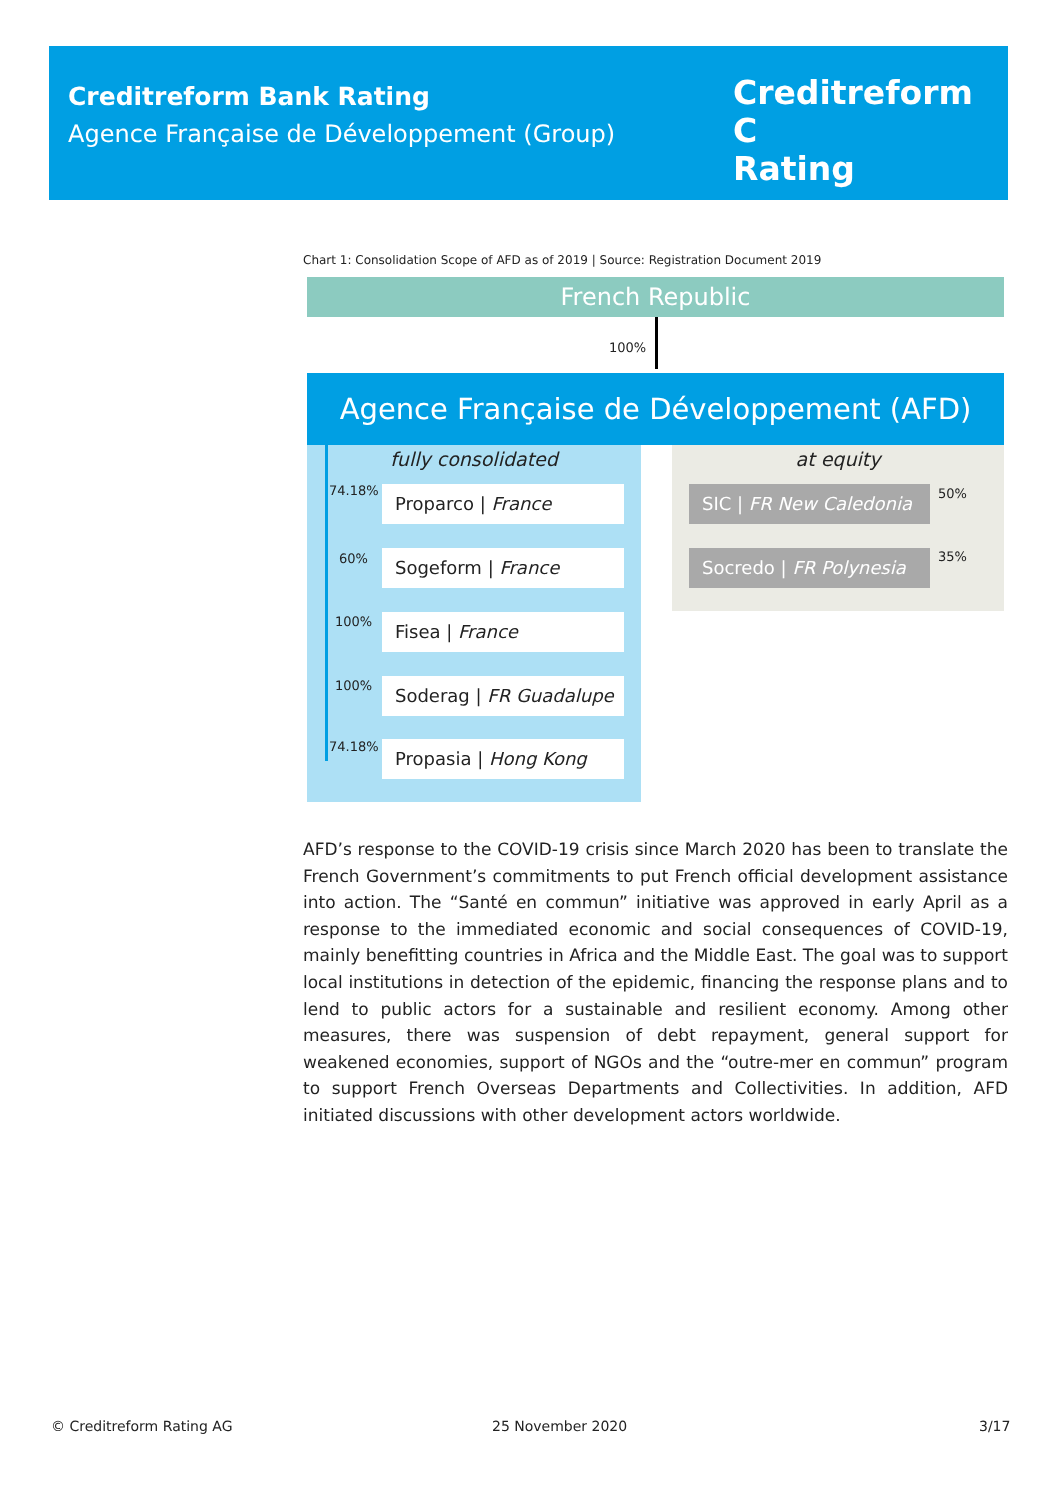Creditreform Bank Rating
Agence Française de Développement (Group)
Creditreform C
Rating
Chart 1: Consolidation Scope of AFD as of 2019 | Source: Registration Document 2019
French Republic
100%
Agence Française de Développement (AFD)
fully consolidated
74.18% Proparco | France
60% Sogeform | France
100% Fisea | France
100% Soderag | FR Guadalupe
74.18% Propasia | Hong Kong
at equity
SIC | FR New Caledonia 50%
Socredo | FR Polynesia 35%
AFD’s response to the COVID-19 crisis since March 2020 has been to translate the French Government’s commitments to put French official development assistance into action. The “Santé en commun” initiative was approved in early April as a response to the immediated economic and social consequences of COVID-19, mainly benefitting countries in Africa and the Middle East. The goal was to support local institutions in detection of the epidemic, financing the response plans and to lend to public actors for a sustainable and resilient economy. Among other measures, there was suspension of debt repayment, general support for weakened economies, support of NGOs and the “outre-mer en commun” program to support French Overseas Departments and Collectivities. In addition, AFD initiated discussions with other development actors worldwide.
© Creditreform Rating AG 25 November 2020 3/17